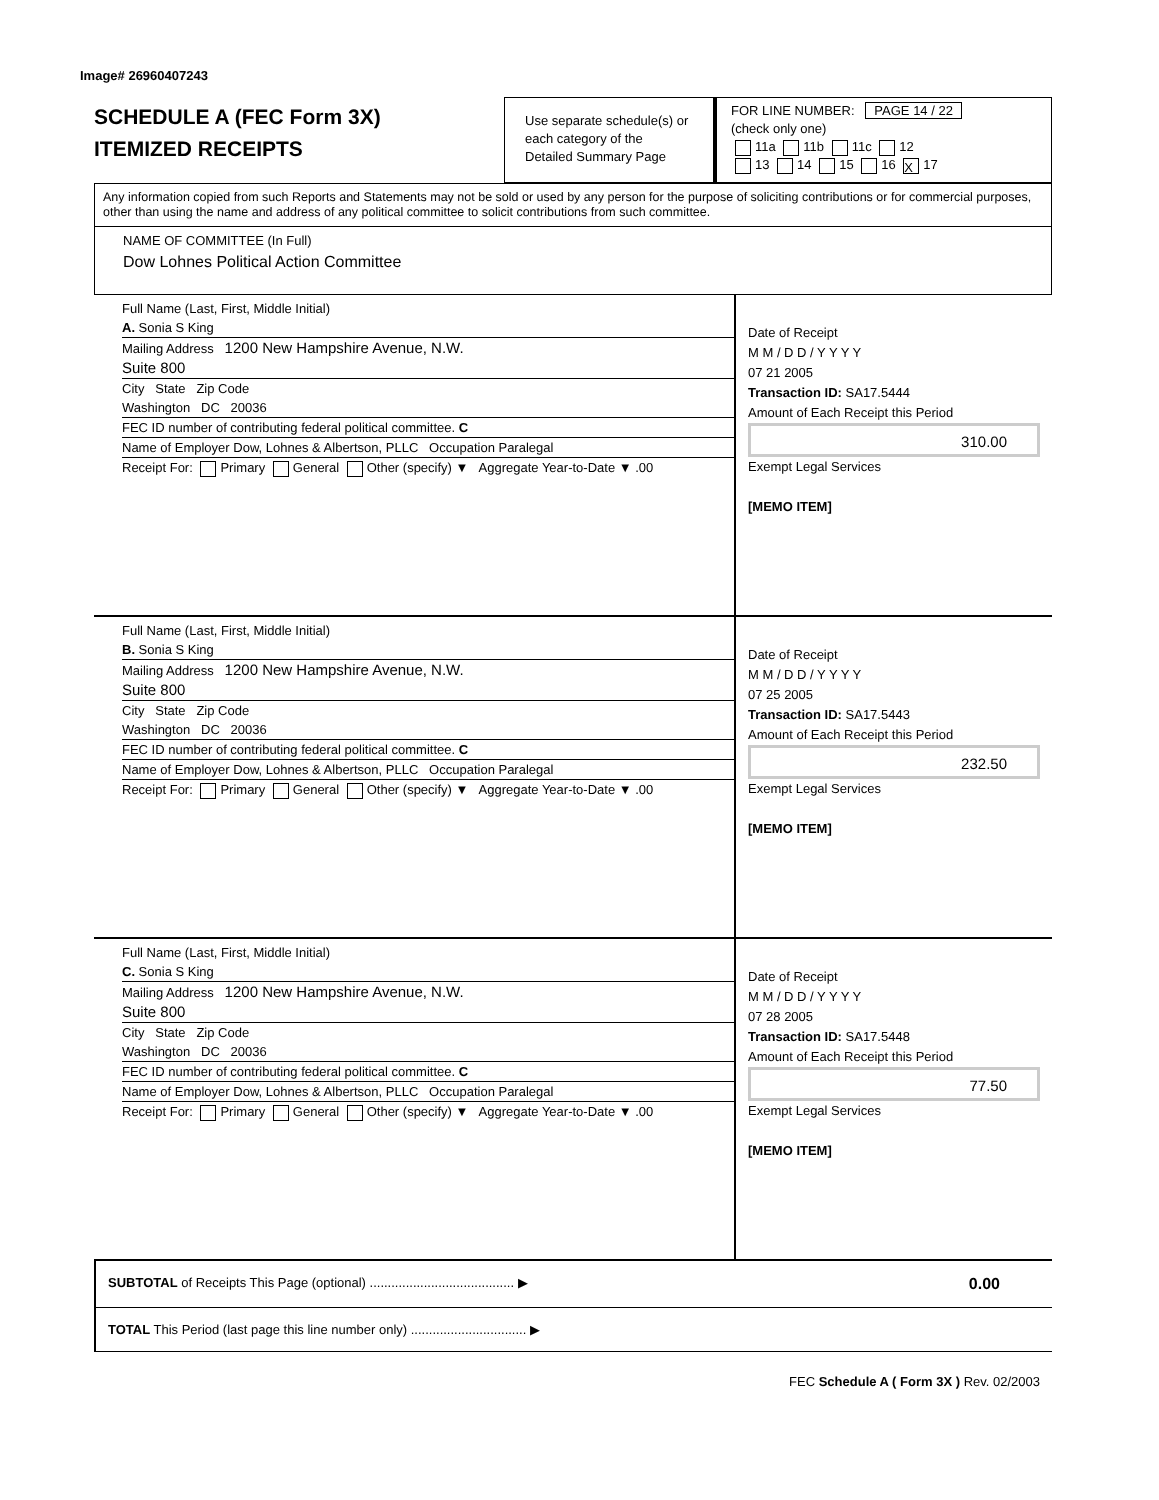Image# 26960407243
SCHEDULE A (FEC Form 3X)
ITEMIZED RECEIPTS
Use separate schedule(s) or each category of the Detailed Summary Page
FOR LINE NUMBER: PAGE 14 / 22
(check only one)
11a 11b 11c 12
13 14 15 16 X 17
Any information copied from such Reports and Statements may not be sold or used by any person for the purpose of soliciting contributions or for commercial purposes, other than using the name and address of any political committee to solicit contributions from such committee.
NAME OF COMMITTEE (In Full)
Dow Lohnes Political Action Committee
Full Name (Last, First, Middle Initial)
A. Sonia S King
Mailing Address 1200 New Hampshire Avenue, N.W.
Suite 800
City State Zip Code
Washington DC 20036
FEC ID number of contributing federal political committee. C
Name of Employer Dow, Lohnes & Albertson, PLLC Occupation Paralegal
Receipt For: Primary General Other (specify) ▼ Aggregate Year-to-Date ▼ .00
Date of Receipt
M M / D D / Y Y Y Y
07 21 2005
Transaction ID: SA17.5444
Amount of Each Receipt this Period
310.00
Exempt Legal Services
[MEMO ITEM]
Full Name (Last, First, Middle Initial)
B. Sonia S King
Mailing Address 1200 New Hampshire Avenue, N.W.
Suite 800
City State Zip Code
Washington DC 20036
FEC ID number of contributing federal political committee. C
Name of Employer Dow, Lohnes & Albertson, PLLC Occupation Paralegal
Receipt For: Primary General Other (specify) ▼ Aggregate Year-to-Date ▼ .00
Date of Receipt
M M / D D / Y Y Y Y
07 25 2005
Transaction ID: SA17.5443
Amount of Each Receipt this Period
232.50
Exempt Legal Services
[MEMO ITEM]
Full Name (Last, First, Middle Initial)
C. Sonia S King
Mailing Address 1200 New Hampshire Avenue, N.W.
Suite 800
City State Zip Code
Washington DC 20036
FEC ID number of contributing federal political committee. C
Name of Employer Dow, Lohnes & Albertson, PLLC Occupation Paralegal
Receipt For: Primary General Other (specify) ▼ Aggregate Year-to-Date ▼ .00
Date of Receipt
M M / D D / Y Y Y Y
07 28 2005
Transaction ID: SA17.5448
Amount of Each Receipt this Period
77.50
Exempt Legal Services
[MEMO ITEM]
SUBTOTAL of Receipts This Page (optional) ........................................ ▶ 0.00
TOTAL This Period (last page this line number only) ................................ ▶
FEC Schedule A ( Form 3X ) Rev. 02/2003